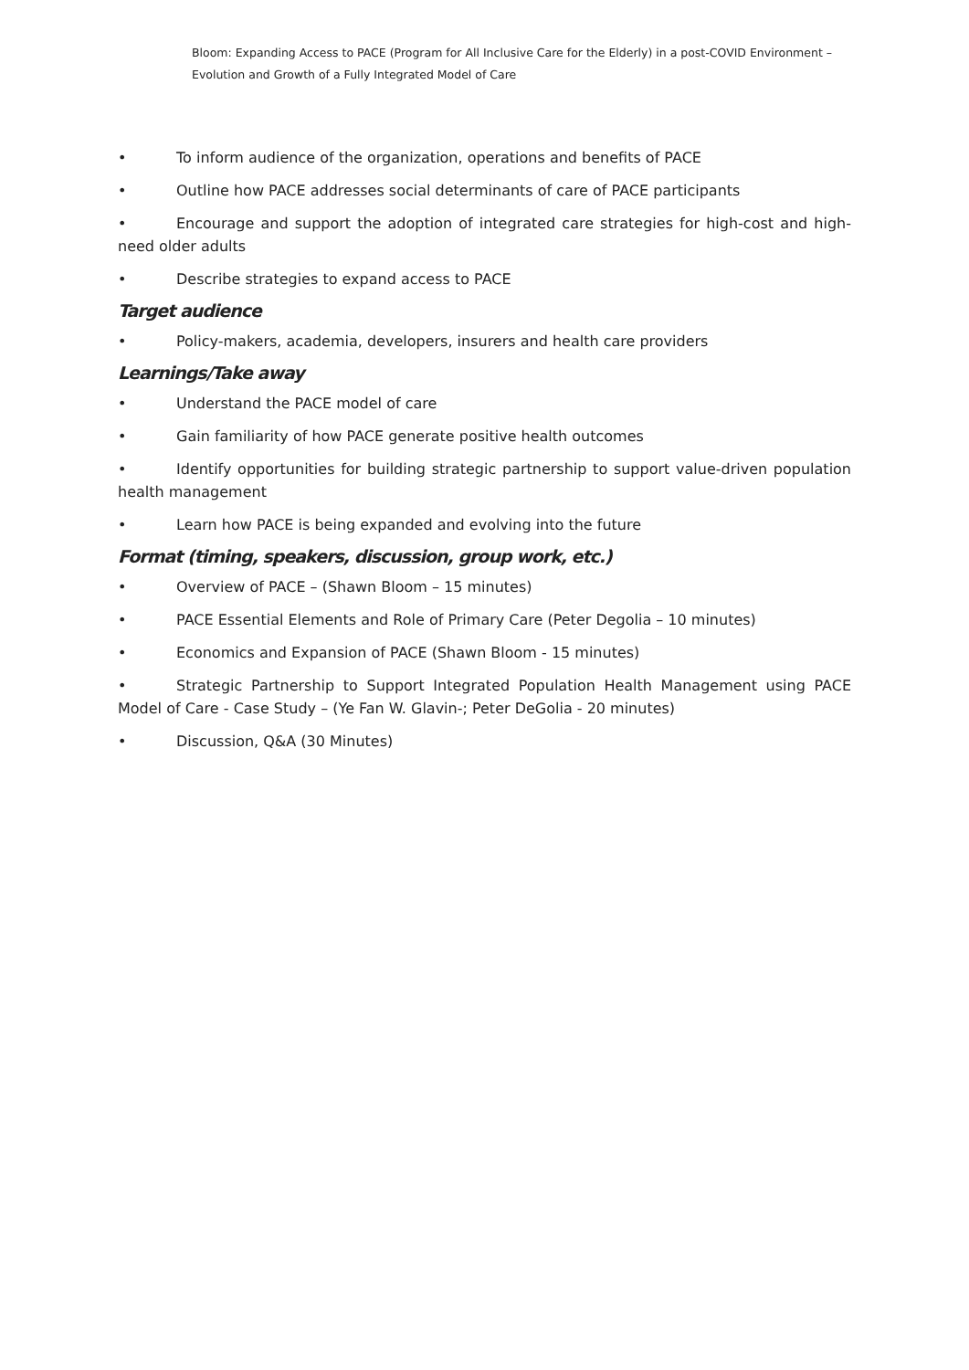Bloom: Expanding Access to PACE (Program for All Inclusive Care for the Elderly) in a post-COVID Environment – Evolution and Growth of a Fully Integrated Model of Care
• To inform audience of the organization, operations and benefits of PACE
• Outline how PACE addresses social determinants of care of PACE participants
• Encourage and support the adoption of integrated care strategies for high-cost and high-need older adults
• Describe strategies to expand access to PACE
Target audience
• Policy-makers, academia, developers, insurers and health care providers
Learnings/Take away
• Understand the PACE model of care
• Gain familiarity of how PACE generate positive health outcomes
• Identify opportunities for building strategic partnership to support value-driven population health management
• Learn how PACE is being expanded and evolving into the future
Format (timing, speakers, discussion, group work, etc.)
• Overview of PACE – (Shawn Bloom – 15 minutes)
• PACE Essential Elements and Role of Primary Care (Peter Degolia – 10 minutes)
• Economics and Expansion of PACE (Shawn Bloom - 15 minutes)
• Strategic Partnership to Support Integrated Population Health Management using PACE Model of Care - Case Study – (Ye Fan W. Glavin-; Peter DeGolia - 20 minutes)
• Discussion, Q&A (30 Minutes)